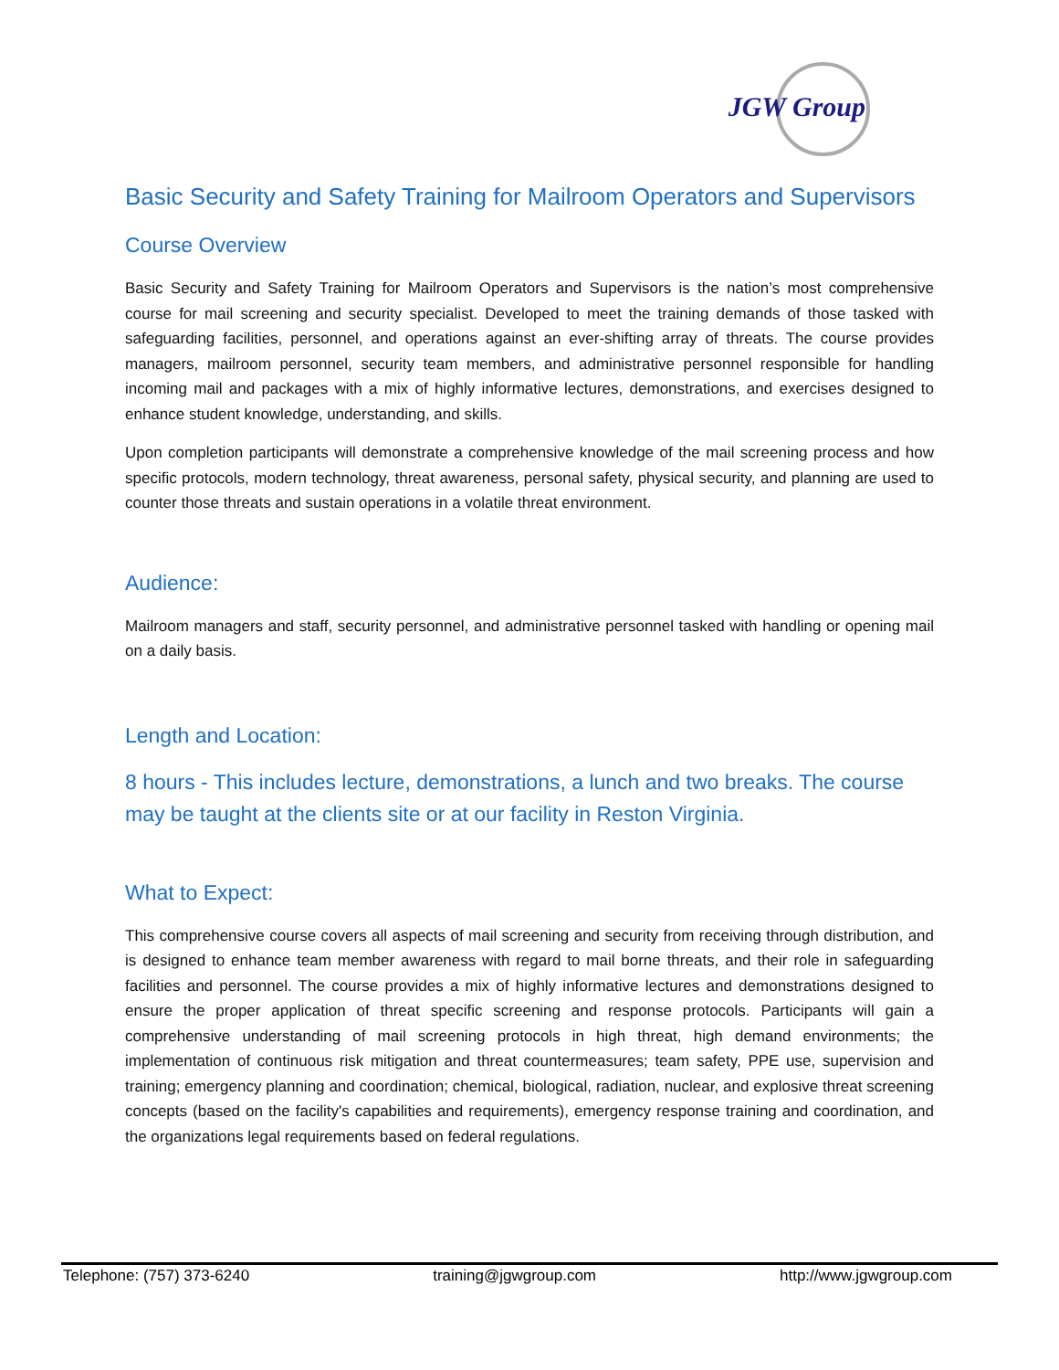JGW Group
Basic Security and Safety Training for Mailroom Operators and Supervisors
Course Overview
Basic Security and Safety Training for Mailroom Operators and Supervisors is the nation’s most comprehensive course for mail screening and security specialist. Developed to meet the training demands of those tasked with safeguarding facilities, personnel, and operations against an ever-shifting array of threats. The course provides managers, mailroom personnel, security team members, and administrative personnel responsible for handling incoming mail and packages with a mix of highly informative lectures, demonstrations, and exercises designed to enhance student knowledge, understanding, and skills.
Upon completion participants will demonstrate a comprehensive knowledge of the mail screening process and how specific protocols, modern technology, threat awareness, personal safety, physical security, and planning are used to counter those threats and sustain operations in a volatile threat environment.
Audience:
Mailroom managers and staff, security personnel, and administrative personnel tasked with handling or opening mail on a daily basis.
Length and Location:
8 hours - This includes lecture, demonstrations, a lunch and two breaks. The course may be taught at the clients site or at our facility in Reston Virginia.
What to Expect:
This comprehensive course covers all aspects of mail screening and security from receiving through distribution, and is designed to enhance team member awareness with regard to mail borne threats, and their role in safeguarding facilities and personnel. The course provides a mix of highly informative lectures and demonstrations designed to ensure the proper application of threat specific screening and response protocols. Participants will gain a comprehensive understanding of mail screening protocols in high threat, high demand environments; the implementation of continuous risk mitigation and threat countermeasures; team safety, PPE use, supervision and training; emergency planning and coordination; chemical, biological, radiation, nuclear, and explosive threat screening concepts (based on the facility's capabilities and requirements), emergency response training and coordination, and the organizations legal requirements based on federal regulations.
Telephone: (757) 373-6240 training@jgwgroup.com http://www.jgwgroup.com